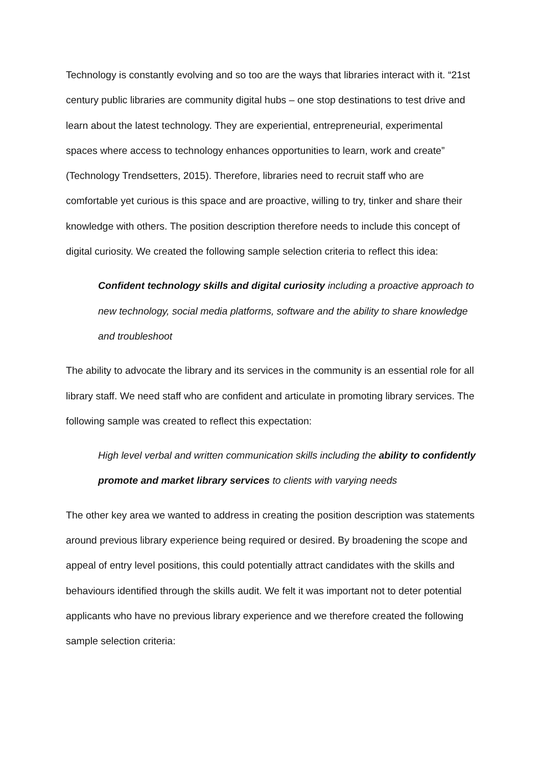Technology is constantly evolving and so too are the ways that libraries interact with it. “21st century public libraries are community digital hubs – one stop destinations to test drive and learn about the latest technology. They are experiential, entrepreneurial, experimental spaces where access to technology enhances opportunities to learn, work and create” (Technology Trendsetters, 2015). Therefore, libraries need to recruit staff who are comfortable yet curious is this space and are proactive, willing to try, tinker and share their knowledge with others. The position description therefore needs to include this concept of digital curiosity. We created the following sample selection criteria to reflect this idea:
Confident technology skills and digital curiosity including a proactive approach to new technology, social media platforms, software and the ability to share knowledge and troubleshoot
The ability to advocate the library and its services in the community is an essential role for all library staff. We need staff who are confident and articulate in promoting library services. The following sample was created to reflect this expectation:
High level verbal and written communication skills including the ability to confidently promote and market library services to clients with varying needs
The other key area we wanted to address in creating the position description was statements around previous library experience being required or desired. By broadening the scope and appeal of entry level positions, this could potentially attract candidates with the skills and behaviours identified through the skills audit. We felt it was important not to deter potential applicants who have no previous library experience and we therefore created the following sample selection criteria: